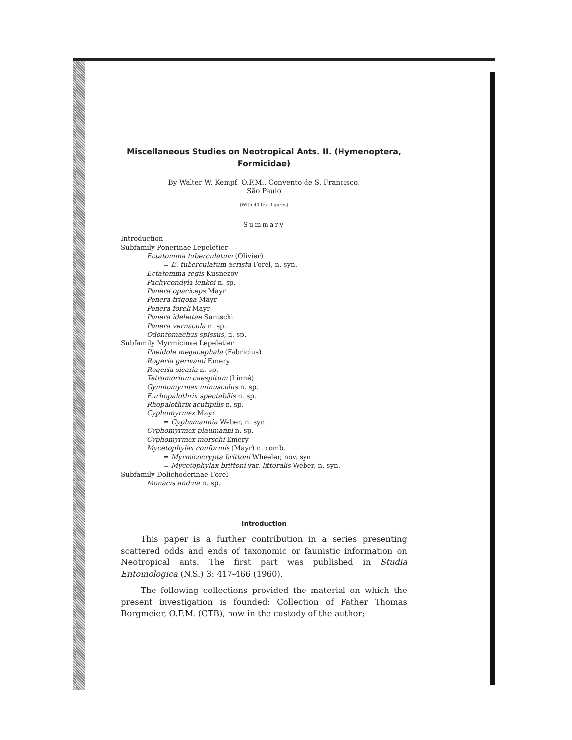Miscellaneous Studies on Neotropical Ants. II. (Hymenoptera, Formicidae)
By Walter W. Kempf, O.F.M., Convento de S. Francisco,
São Paulo
(With 40 text-figures)
Summary
Introduction
Subfamily Ponerinae Lepeletier
Ectatomma tuberculatum (Olivier)
= E. tuberculatum acrista Forel, n. syn.
Ectatomma regis Kusnezov
Pachycondyla lenkoi n. sp.
Ponera opaciceps Mayr
Ponera trigona Mayr
Ponera foreli Mayr
Ponera idelettae Santschi
Ponera vernacula n. sp.
Odontomachus spissus, n. sp.
Subfamily Myrmicinae Lepeletier
Pheidole megacephala (Fabricius)
Rogeria germaini Emery
Rogeria sicaria n. sp.
Tetramorium caespitum (Linné)
Gymnomyrmex minusculus n. sp.
Eurhopalothrix spectabilis n. sp.
Rhopalothrix acutipilis n. sp.
Cyphomyrmex Mayr
= Cyphomannia Weber, n. syn.
Cyphomyrmex plaumanni n. sp.
Cyphomyrmex morschi Emery
Mycetophylax conformis (Mayr) n. comb.
= Myrmicocrypta brittoni Wheeler, nov. syn.
= Mycetophylax brittoni var. littoralis Weber, n. syn.
Subfamily Dolichoderinae Forel
Monacis andina n. sp.
Introduction
This paper is a further contribution in a series presenting scattered odds and ends of taxonomic or faunistic information on Neotropical ants. The first part was published in Studia Entomologica (N.S.) 3: 417-466 (1960).
The following collections provided the material on which the present investigation is founded: Collection of Father Thomas Borgmeier, O.F.M. (CTB), now in the custody of the author;